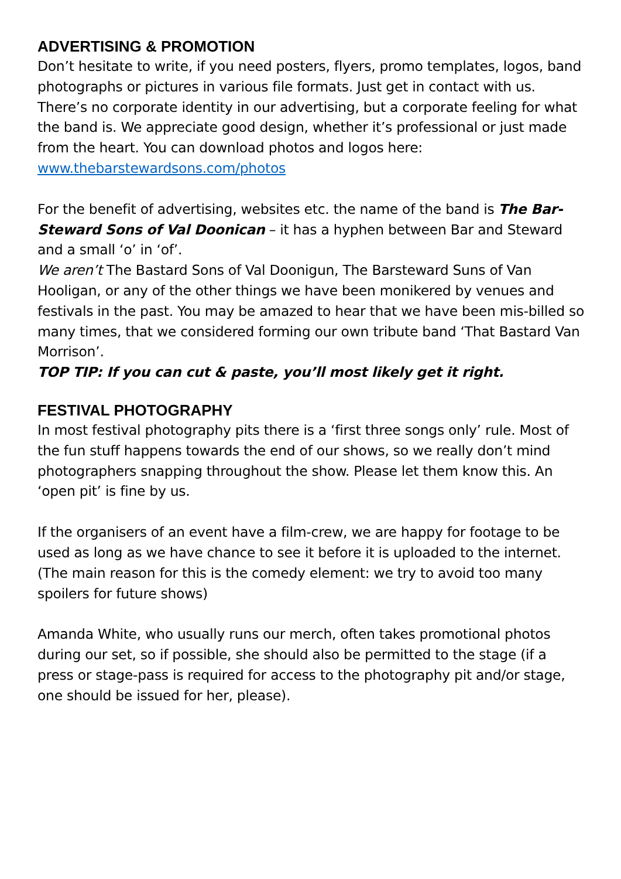ADVERTISING & PROMOTION
Don’t hesitate to write, if you need posters, flyers, promo templates, logos, band photographs or pictures in various file formats. Just get in contact with us. There’s no corporate identity in our advertising, but a corporate feeling for what the band is. We appreciate good design, whether it’s professional or just made from the heart. You can download photos and logos here: www.thebarstewardsons.com/photos
For the benefit of advertising, websites etc. the name of the band is The Bar-Steward Sons of Val Doonican – it has a hyphen between Bar and Steward and a small ‘o’ in ‘of’.
We aren’t The Bastard Sons of Val Doonigun, The Barsteward Suns of Van Hooligan, or any of the other things we have been monikered by venues and festivals in the past. You may be amazed to hear that we have been mis-billed so many times, that we considered forming our own tribute band ‘That Bastard Van Morrison’.
TOP TIP: If you can cut & paste, you’ll most likely get it right.
FESTIVAL PHOTOGRAPHY
In most festival photography pits there is a ‘first three songs only’ rule. Most of the fun stuff happens towards the end of our shows, so we really don’t mind photographers snapping throughout the show. Please let them know this. An ‘open pit’ is fine by us.
If the organisers of an event have a film-crew, we are happy for footage to be used as long as we have chance to see it before it is uploaded to the internet. (The main reason for this is the comedy element: we try to avoid too many spoilers for future shows)
Amanda White, who usually runs our merch, often takes promotional photos during our set, so if possible, she should also be permitted to the stage (if a press or stage-pass is required for access to the photography pit and/or stage, one should be issued for her, please).